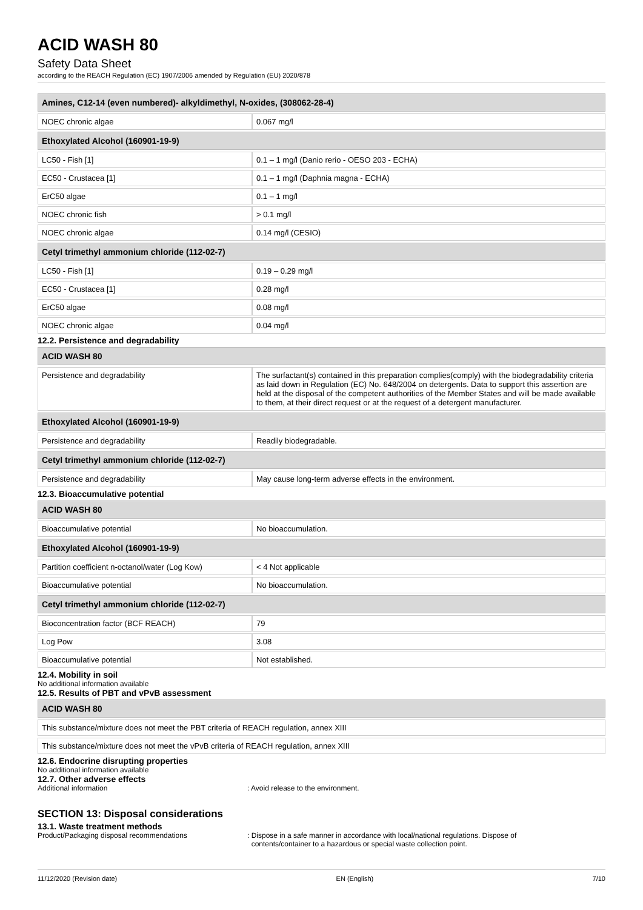ACID WASH 80
Safety Data Sheet
according to the REACH Regulation (EC) 1907/2006 amended by Regulation (EU) 2020/878
| Amines, C12-14 (even numbered)- alkyldimethyl, N-oxides, (308062-28-4) | |
| --- | --- |
| NOEC chronic algae | 0.067 mg/l |
| Ethoxylated Alcohol (160901-19-9) | |
| LC50 - Fish [1] | 0.1 – 1 mg/l (Danio rerio - OESO 203 - ECHA) |
| EC50 - Crustacea [1] | 0.1 – 1 mg/l (Daphnia magna - ECHA) |
| ErC50 algae | 0.1 – 1 mg/l |
| NOEC chronic fish | > 0.1 mg/l |
| NOEC chronic algae | 0.14 mg/l (CESIO) |
| Cetyl trimethyl ammonium chloride (112-02-7) | |
| LC50 - Fish [1] | 0.19 – 0.29 mg/l |
| EC50 - Crustacea [1] | 0.28 mg/l |
| ErC50 algae | 0.08 mg/l |
| NOEC chronic algae | 0.04 mg/l |
12.2. Persistence and degradability
| ACID WASH 80 | |
| --- | --- |
| Persistence and degradability | The surfactant(s) contained in this preparation complies(comply) with the biodegradability criteria as laid down in Regulation (EC) No. 648/2004 on detergents. Data to support this assertion are held at the disposal of the competent authorities of the Member States and will be made available to them, at their direct request or at the request of a detergent manufacturer. |
| Ethoxylated Alcohol (160901-19-9) | |
| Persistence and degradability | Readily biodegradable. |
| Cetyl trimethyl ammonium chloride (112-02-7) | |
| Persistence and degradability | May cause long-term adverse effects in the environment. |
12.3. Bioaccumulative potential
| ACID WASH 80 | |
| --- | --- |
| Bioaccumulative potential | No bioaccumulation. |
| Ethoxylated Alcohol (160901-19-9) | |
| Partition coefficient n-octanol/water (Log Kow) | < 4 Not applicable |
| Bioaccumulative potential | No bioaccumulation. |
| Cetyl trimethyl ammonium chloride (112-02-7) | |
| Bioconcentration factor (BCF REACH) | 79 |
| Log Pow | 3.08 |
| Bioaccumulative potential | Not established. |
12.4. Mobility in soil
No additional information available
12.5. Results of PBT and vPvB assessment
| ACID WASH 80 |
| --- |
| This substance/mixture does not meet the PBT criteria of REACH regulation, annex XIII |
| This substance/mixture does not meet the vPvB criteria of REACH regulation, annex XIII |
12.6. Endocrine disrupting properties
No additional information available
12.7. Other adverse effects
Additional information : Avoid release to the environment.
SECTION 13: Disposal considerations
13.1. Waste treatment methods
Product/Packaging disposal recommendations : Dispose in a safe manner in accordance with local/national regulations. Dispose of
contents/container to a hazardous or special waste collection point.
11/12/2020 (Revision date) EN (English) 7/10